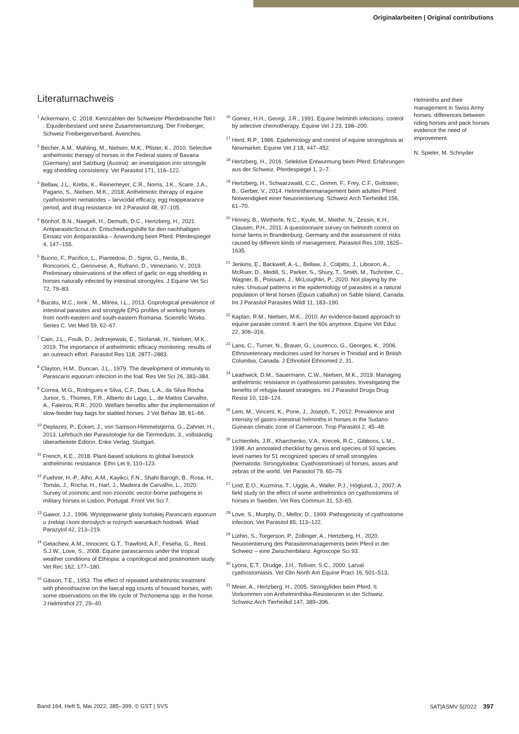Originalarbeiten | Original contributions
Literaturnachweis
<sup>1</sup> Ackermann, C. 2018. Kennzahlen der Schweizer Pferdebranche Teil I : Equidenbestand und seine Zusammensetzung. Der Freiberger, Schweiz Freibergerverband, Avenches.
<sup>2</sup> Becher, A.M., Mahling, M., Nielsen, M.K., Pfister, K., 2010. Selective anthelmintic therapy of horses in the Federal states of Bavaria (Germany) and Salzburg (Austria): an investigation into strongyle egg shedding consistency. Vet Parasitol 171, 116–122.
<sup>3</sup> Bellaw, J.L., Krebs, K., Reinemeyer, C.R., Norris, J.K., Scare, J.A., Pagano, S., Nielsen, M.K., 2018. Anthelmintic therapy of equine cyathostomin nematodes – larvicidal efficacy, egg reappearance period, and drug resistance. Int J Parasitol 48, 97–105.
<sup>4</sup> Bönhof, B.N., Naegeli, H., Demuth, D.C., Hertzberg, H., 2021. AntiparasiticScout.ch: Entscheidungshilfe für den nachhaltigen Einsatz von Antiparasitika – Anwendung beim Pferd. Pferdespiegel 4, 147–155.
<sup>5</sup> Buono, F., Pacifico, L., Piantedosi, D., Sgroi, G., Neola, B., Roncoroni, C., Genovese, A., Rufrano, D., Veneziano, V., 2019. Preliminary observations of the effect of garlic on egg shedding in horses naturally infected by intestinal strongyles. J Equine Vet Sci 72, 79–83.
<sup>6</sup> Buzatu, M.C., Ionk , M., Mitrea, I.L., 2013. Coprological prevalence of intestinal parasites and strongyle EPG profiles of working horses from north-eastern and south-eastern Romania. Scientific Works. Series C. Vet Med 59, 62–67.
<sup>7</sup> Cain, J.L., Foulk, D., Jedrzejewski, E., Stofanak, H., Nielsen, M.K., 2019. The importance of anthelmintic efficacy monitoring: results of an outreach effort. Parasitol Res 118, 2877–2883.
<sup>8</sup> Clayton, H.M., Duncan, J.L., 1979. The development of immunity to Parascaris equorum infection in the foal. Res Vet Sci 26, 383–384.
<sup>9</sup> Correa, M.G., Rodrigues e Silva, C.F., Dias, L.A., da Silva Rocha Junior, S., Thomes, F.R., Alberto do Lago, L., de Mattos Carvalho, A., Faleiros, R.R., 2020. Welfare benefits after the implementation of slow-feeder hay bags for stabled horses. J Vet Behav 38, 61–66.
<sup>10</sup> Deplazes, P., Eckert, J., von Samson-Himmelstjerna, G., Zahner, H., 2013. Lehrbuch der Parasitologie für die Tiermedizin, 3., vollständig überarbeitete Edition. Enke Verlag, Stuttgart.
<sup>11</sup> French, K.E., 2018. Plant-based solutions to global livestock anthelmintic resistance. Ethn Let 9, 110–123.
<sup>12</sup> Fuehrer, H.-P., Alho, A.M., Kayikci, F.N., Shahi Barogh, B., Rosa, H., Tomás, J., Rocha, H., Harl, J., Madeira de Carvalho, L., 2020. Survey of zoonotic and non-zoonotic vector-borne pathogens in military horses in Lisbon, Portugal. Front Vet Sci 7.
<sup>13</sup> Gawor, J.J., 1996. Występowanie glisty końskiej Parascaris equorum u źrebiąt i koni dorosłych w rożnych warunkach hodowli. Wiad Parazytol 42, 213–219.
<sup>14</sup> Getachew, A.M., Innocent, G.T., Trawford, A.F., Feseha, G., Reid, S.J.W., Love, S., 2008. Equine parascarosis under the tropical weather conditions of Ethiopia: a coprological and postmortem study. Vet Rec 162, 177–180.
<sup>15</sup> Gibson, T.E., 1953. The effect of repeated anthelmintic treatment with phenothiazine on the faecal egg counts of housed horses, with some observations on the life cycle of Trichonema spp. in the horse. J Helminthol 27, 29–40.
<sup>16</sup> Gomez, H.H., Georgi, J.R., 1991. Equine helminth infections: control by selective chemotherapy. Equine Vet J 23, 198–200.
<sup>17</sup> Herd, R.P., 1986. Epidemiology and control of equine strongylosis at Newmarket. Equine Vet J 18, 447–452.
<sup>18</sup> Hertzberg, H., 2016. Selektive Entwurmung beim Pferd: Erfahrungen aus der Schweiz. Pferdespiegel 1, 2–7.
<sup>19</sup> Hertzberg, H., Schwarzwald, C.C., Grimm, F., Frey, C.F., Gottstein, B., Gerber, V., 2014. Helminthenmanagement beim adulten Pferd: Notwendigkeit einer Neuorientierung. Schweiz Arch Tierheilkd 156, 61–70.
<sup>20</sup> Hinney, B., Wirtherle, N.C., Kyule, M., Miethe, N., Zessin, K.H., Clausen, P.H., 2011. A questionnaire survey on helminth control on horse farms in Brandenburg, Germany and the assessment of risks caused by different kinds of management. Parasitol Res 109, 1625–1635.
<sup>21</sup> Jenkins, E., Backwell, A.-L., Bellaw, J., Colpitts, J., Liboiron, A., McRuer, D., Medill, S., Parker, S., Shury, T., Smith, M., Tschritter, C., Wagner, B., Poissant, J., McLoughlin, P., 2020. Not playing by the rules: Unusual patterns in the epidemiology of parasites in a natural population of feral horses (Equus caballus) on Sable Island, Canada. Int J Parasitol Parasites Wildl 11, 183–190.
<sup>22</sup> Kaplan, R.M., Nielsen, M.K., 2010. An evidence-based approach to equine parasite control: It ain't the 60s anymore. Equine Vet Educ 22, 306–316.
<sup>23</sup> Lans, C., Turner, N., Brauer, G., Lourenco, G., Georges, K., 2006. Ethnoveterinary medicines used for horses in Trinidad and in British Columbia, Canada. J Ethnobiol Ethnomed 2, 31.
<sup>24</sup> Leathwick, D.M., Sauermann, C.W., Nielsen, M.K., 2019. Managing anthelmintic resistance in cyathostomin parasites: Investigating the benefits of refugia-based strategies. Int J Parasitol Drugs Drug Resist 10, 118–124.
<sup>25</sup> Lem, M., Vincent, K., Pone, J., Joseph, T., 2012. Prevalence and intensity of gastro-intestinal helminths in horses in the Sudano-Guinean climatic zone of Cameroon. Trop Parasitol 2, 45–48.
<sup>26</sup> Lichtenfels, J.R., Kharchenko, V.A., Krecek, R.C., Gibbons, L.M., 1998. An annotated checklist by genus and species of 93 species level names for 51 recognized species of small strongyles (Nematoda: Strongyloidea: Cyathostominae) of horses, asses and zebras of the world. Vet Parasitol 79, 65–79.
<sup>27</sup> Lind, E.O., Kuzmina, T., Uggla, A., Waller, P.J., Höglund, J., 2007. A field study on the effect of some anthelmintics on cyathostomins of horses in Sweden. Vet Res Commun 31, 53–65.
<sup>28</sup> Love, S., Murphy, D., Mellor, D., 1999. Pathogenicity of cyathostome infection. Vet Parasitol 85, 113–122.
<sup>29</sup> Lüthin, S., Torgerson, P., Zollinger, A., Hertzberg, H., 2020. Neuorientierung des Parasitenmanagements beim Pferd in der Schweiz – eine Zwischenbilanz. Agroscope Sci 93.
<sup>30</sup> Lyons, E.T., Drudge, J.H., Tolliver, S.C., 2000. Larval cyathostomiasis. Vet Clin North Am Equine Pract 16, 501–513.
<sup>31</sup> Meier, A., Hertzberg, H., 2005. Strongyliden beim Pferd. II. Vorkommen von Anthelminthika-Resistenzen in der Schweiz. Schweiz Arch Tierheilkd 147, 389–396.
Helminths and their management in Swiss Army horses: differences between riding horses and pack horses evidence the need of improvement
N. Spieler, M. Schnyder
Band 164, Heft 5, Mai 2022, 385–399, © GST | SVS SAT|ASMV 5|2022 397